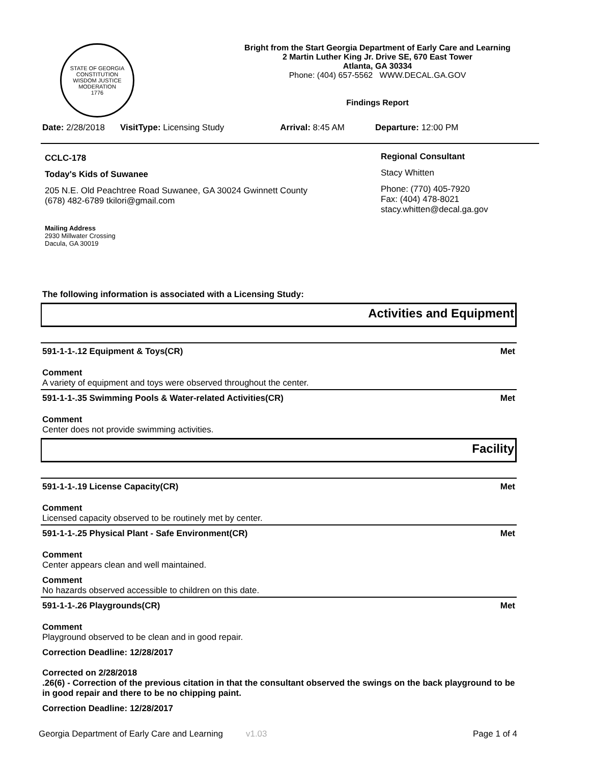STATE OF GEORGIA
CONSTITUTION
WISDOM JUSTICE MODERATION
1776
Bright from the Start Georgia Department of Early Care and Learning
2 Martin Luther King Jr. Drive SE, 670 East Tower
Atlanta, GA 30334
Phone: (404) 657-5562 WWW.DECAL.GA.GOV
Findings Report
Date: 2/28/2018 VisitType: Licensing Study Arrival: 8:45 AM Departure: 12:00 PM
CCLC-178
Today's Kids of Suwanee
205 N.E. Old Peachtree Road Suwanee, GA 30024 Gwinnett County
(678) 482-6789 tkilori@gmail.com
Mailing Address
2930 Millwater Crossing
Dacula, GA 30019
Regional Consultant
Stacy Whitten
Phone: (770) 405-7920
Fax: (404) 478-8021
stacy.whitten@decal.ga.gov
The following information is associated with a Licensing Study:
Activities and Equipment
591-1-1-.12 Equipment & Toys(CR) Met
Comment
A variety of equipment and toys were observed throughout the center.
591-1-1-.35 Swimming Pools & Water-related Activities(CR) Met
Comment
Center does not provide swimming activities.
Facility
591-1-1-.19 License Capacity(CR) Met
Comment
Licensed capacity observed to be routinely met by center.
591-1-1-.25 Physical Plant - Safe Environment(CR) Met
Comment
Center appears clean and well maintained.
Comment
No hazards observed accessible to children on this date.
591-1-1-.26 Playgrounds(CR) Met
Comment
Playground observed to be clean and in good repair.
Correction Deadline: 12/28/2017
Corrected on 2/28/2018
.26(6) - Correction of the previous citation in that the consultant observed the swings on the back playground to be in good repair and there to be no chipping paint.
Correction Deadline: 12/28/2017
Georgia Department of Early Care and Learning v1.03 Page 1 of 4